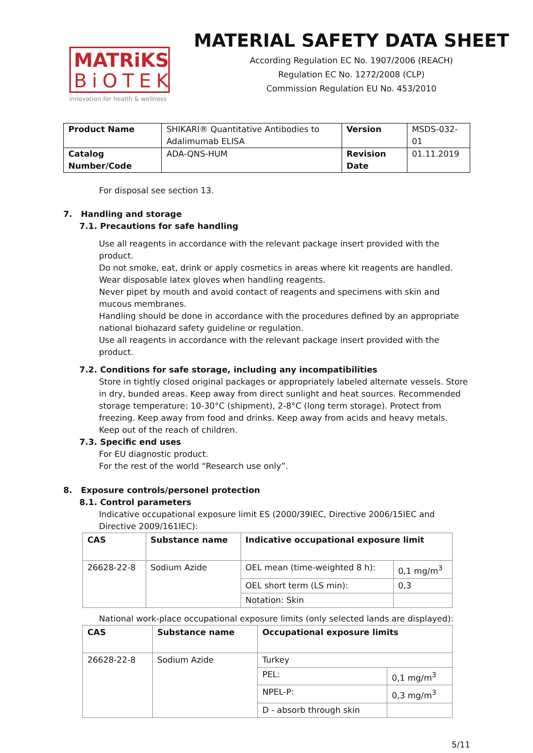MATRiKS
BiOTEK
innovation for health & wellness
MATERIAL SAFETY DATA SHEET
According Regulation EC No. 1907/2006 (REACH)
Regulation EC No. 1272/2008 (CLP)
Commission Regulation EU No. 453/2010
| Product Name | SHIKARI® Quantitative Antibodies to Adalimumab ELISA | Version | MSDS-032-01 |
| Catalog Number/Code | ADA-QNS-HUM | Revision Date | 01.11.2019 |
For disposal see section 13.
7. Handling and storage
7.1. Precautions for safe handling
Use all reagents in accordance with the relevant package insert provided with the product.
Do not smoke, eat, drink or apply cosmetics in areas where kit reagents are handled.
Wear disposable latex gloves when handling reagents.
Never pipet by mouth and avoid contact of reagents and specimens with skin and mucous membranes.
Handling should be done in accordance with the procedures defined by an appropriate national biohazard safety guideline or regulation.
Use all reagents in accordance with the relevant package insert provided with the product.
7.2. Conditions for safe storage, including any incompatibilities
Store in tightly closed original packages or appropriately labeled alternate vessels. Store in dry, bunded areas. Keep away from direct sunlight and heat sources. Recommended storage temperature: 10-30°C (shipment), 2-8°C (long term storage). Protect from freezing. Keep away from food and drinks. Keep away from acids and heavy metals. Keep out of the reach of children.
7.3. Specific end uses
For EU diagnostic product.
For the rest of the world “Research use only”.
8. Exposure controls/personel protection
8.1. Control parameters
Indicative occupational exposure limit ES (2000/39IEC, Directive 2006/15IEC and Directive 2009/161IEC):
| CAS | Substance name | Indicative occupational exposure limit | |
| --- | --- | --- | --- |
| 26628-22-8 | Sodium Azide | OEL mean (time-weighted 8 h): | 0,1 mg/m<sup>3</sup> |
| | | OEL short term (LS min): | 0,3 |
| | | Notation: Skin | |
National work-place occupational exposure limits (only selected lands are displayed):
| CAS | Substance name | Occupational exposure limits | |
| --- | --- | --- | --- |
| 26628-22-8 | Sodium Azide | Turkey | |
| | | PEL: | 0,1 mg/m<sup>3</sup> |
| | | NPEL-P: | 0,3 mg/m<sup>3</sup> |
| | | D - absorb through skin | |
5/11